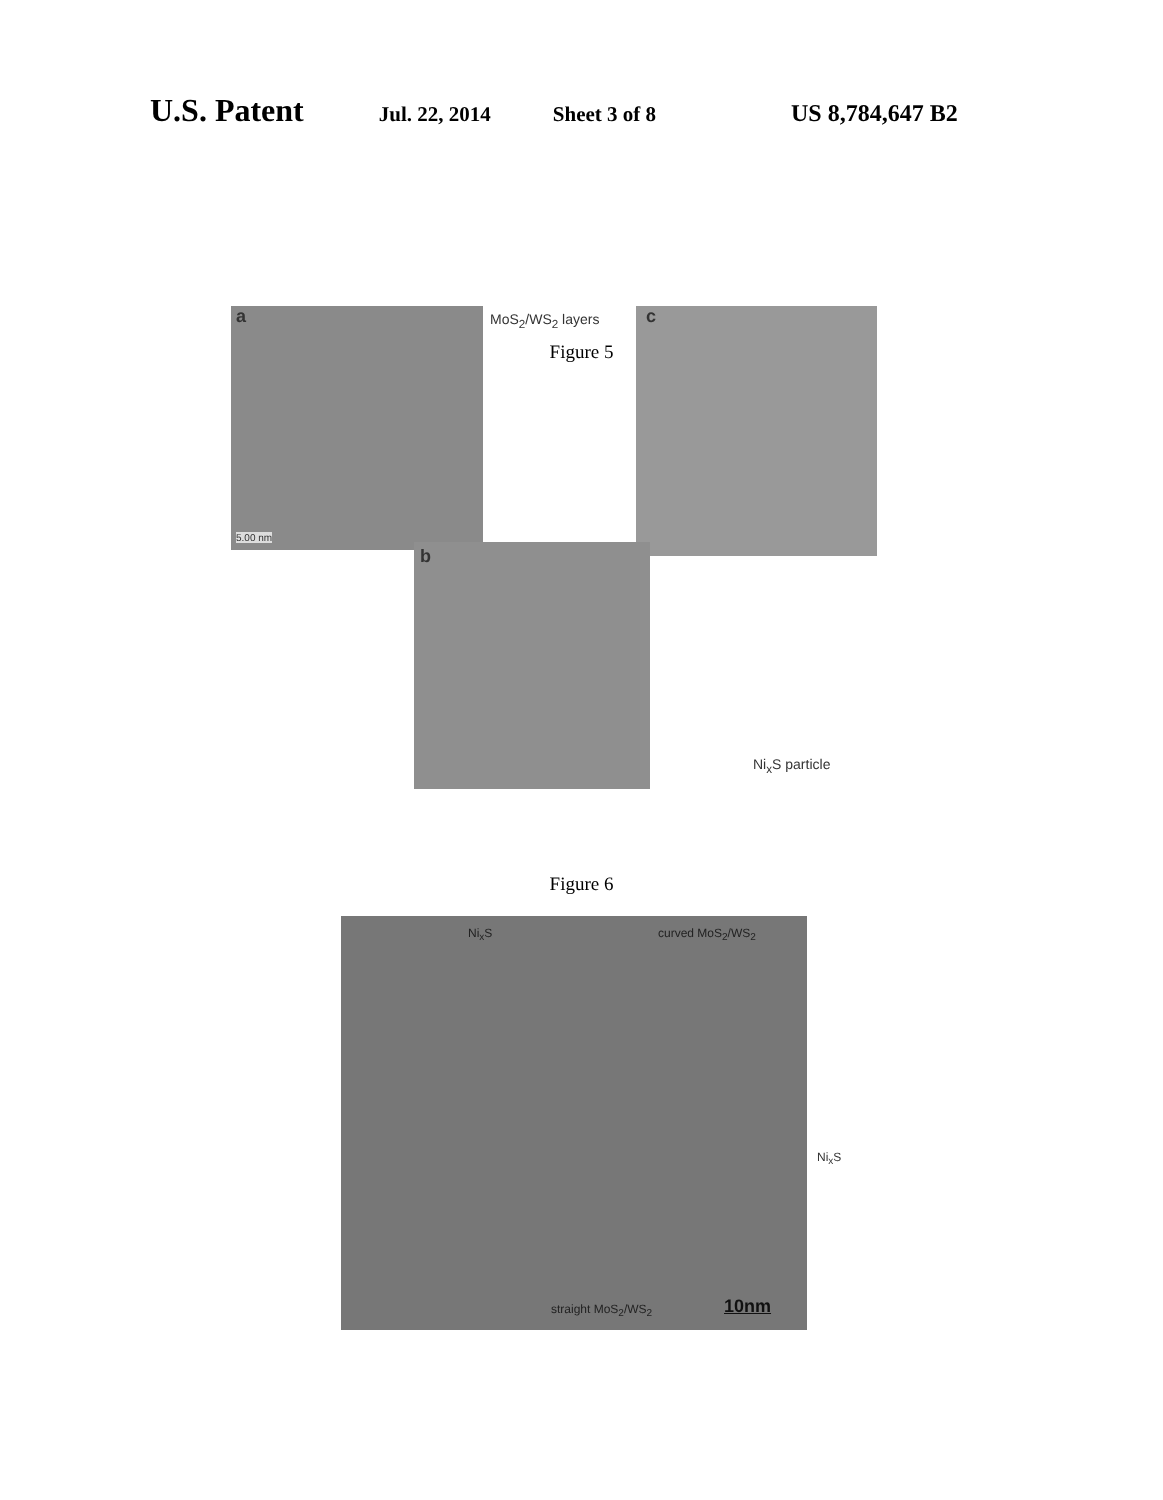U.S. Patent Jul. 22, 2014 Sheet 3 of 8 US 8,784,647 B2
Figure 5
a
5.00 nm
MoS<sub>2</sub>/WS<sub>2</sub> layers c
b
Ni<sub>x</sub>S particle
Figure 6
Ni<sub>x</sub>S curved MoS<sub>2</sub>/WS<sub>2</sub>
Ni<sub>x</sub>S
straight MoS<sub>2</sub>/WS<sub>2</sub> 10nm